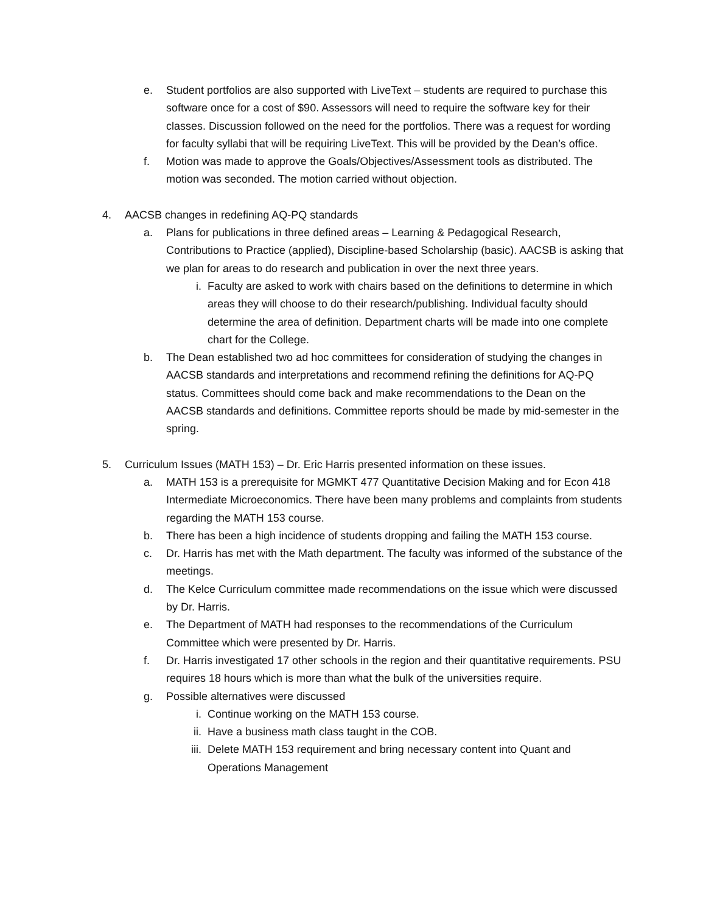e. Student portfolios are also supported with LiveText – students are required to purchase this software once for a cost of $90. Assessors will need to require the software key for their classes. Discussion followed on the need for the portfolios. There was a request for wording for faculty syllabi that will be requiring LiveText. This will be provided by the Dean’s office.
f. Motion was made to approve the Goals/Objectives/Assessment tools as distributed. The motion was seconded. The motion carried without objection.
4. AACSB changes in redefining AQ-PQ standards
a. Plans for publications in three defined areas – Learning & Pedagogical Research, Contributions to Practice (applied), Discipline-based Scholarship (basic). AACSB is asking that we plan for areas to do research and publication in over the next three years.
i. Faculty are asked to work with chairs based on the definitions to determine in which areas they will choose to do their research/publishing. Individual faculty should determine the area of definition. Department charts will be made into one complete chart for the College.
b. The Dean established two ad hoc committees for consideration of studying the changes in AACSB standards and interpretations and recommend refining the definitions for AQ-PQ status. Committees should come back and make recommendations to the Dean on the AACSB standards and definitions. Committee reports should be made by mid-semester in the spring.
5. Curriculum Issues (MATH 153) – Dr. Eric Harris presented information on these issues.
a. MATH 153 is a prerequisite for MGMKT 477 Quantitative Decision Making and for Econ 418 Intermediate Microeconomics. There have been many problems and complaints from students regarding the MATH 153 course.
b. There has been a high incidence of students dropping and failing the MATH 153 course.
c. Dr. Harris has met with the Math department. The faculty was informed of the substance of the meetings.
d. The Kelce Curriculum committee made recommendations on the issue which were discussed by Dr. Harris.
e. The Department of MATH had responses to the recommendations of the Curriculum Committee which were presented by Dr. Harris.
f. Dr. Harris investigated 17 other schools in the region and their quantitative requirements. PSU requires 18 hours which is more than what the bulk of the universities require.
g. Possible alternatives were discussed
i. Continue working on the MATH 153 course.
ii. Have a business math class taught in the COB.
iii. Delete MATH 153 requirement and bring necessary content into Quant and Operations Management